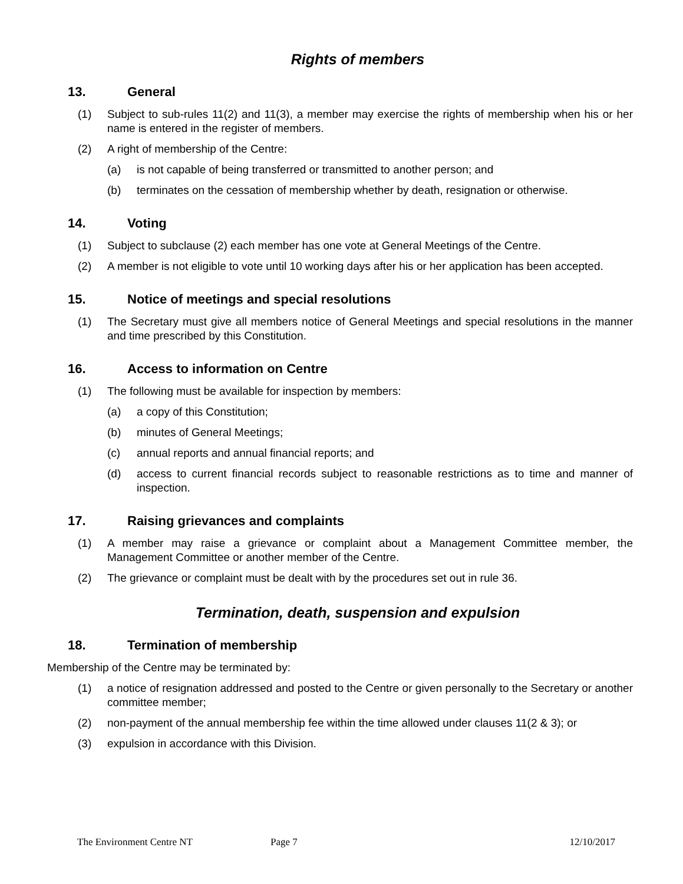Rights of members
13. General
(1) Subject to sub-rules 11(2) and 11(3), a member may exercise the rights of membership when his or her name is entered in the register of members.
(2) A right of membership of the Centre:
(a) is not capable of being transferred or transmitted to another person; and
(b) terminates on the cessation of membership whether by death, resignation or otherwise.
14. Voting
(1) Subject to subclause (2) each member has one vote at General Meetings of the Centre.
(2) A member is not eligible to vote until 10 working days after his or her application has been accepted.
15. Notice of meetings and special resolutions
(1) The Secretary must give all members notice of General Meetings and special resolutions in the manner and time prescribed by this Constitution.
16. Access to information on Centre
(1) The following must be available for inspection by members:
(a) a copy of this Constitution;
(b) minutes of General Meetings;
(c) annual reports and annual financial reports; and
(d) access to current financial records subject to reasonable restrictions as to time and manner of inspection.
17. Raising grievances and complaints
(1) A member may raise a grievance or complaint about a Management Committee member, the Management Committee or another member of the Centre.
(2) The grievance or complaint must be dealt with by the procedures set out in rule 36.
Termination, death, suspension and expulsion
18. Termination of membership
Membership of the Centre may be terminated by:
(1) a notice of resignation addressed and posted to the Centre or given personally to the Secretary or another committee member;
(2) non-payment of the annual membership fee within the time allowed under clauses 11(2 & 3); or
(3) expulsion in accordance with this Division.
The Environment Centre NT Page 7 12/10/2017